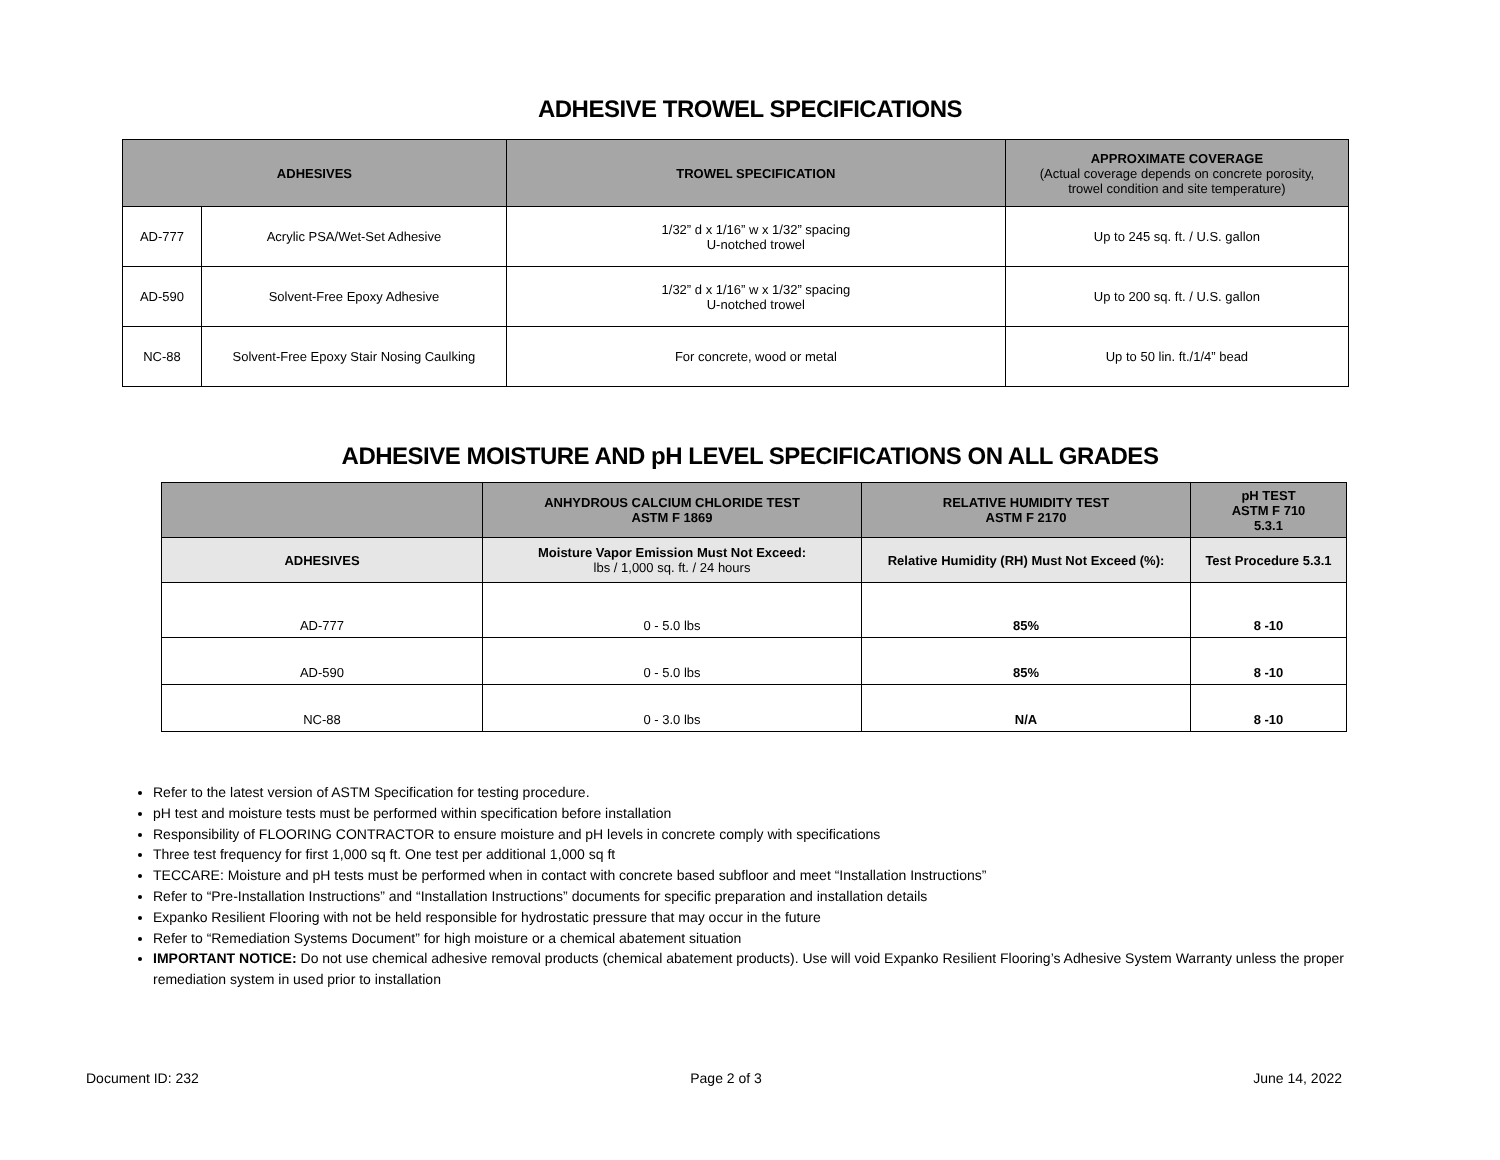ADHESIVE TROWEL SPECIFICATIONS
| ADHESIVES | | TROWEL SPECIFICATION | APPROXIMATE COVERAGE (Actual coverage depends on concrete porosity, trowel condition and site temperature) |
| --- | --- | --- | --- |
| AD-777 | Acrylic PSA/Wet-Set Adhesive | 1/32” d x 1/16” w x 1/32” spacing U-notched trowel | Up to 245 sq. ft. / U.S. gallon |
| AD-590 | Solvent-Free Epoxy Adhesive | 1/32” d x 1/16” w x 1/32” spacing U-notched trowel | Up to 200 sq. ft. / U.S. gallon |
| NC-88 | Solvent-Free Epoxy Stair Nosing Caulking | For concrete, wood or metal | Up to 50 lin. ft./1/4” bead |
ADHESIVE MOISTURE AND pH LEVEL SPECIFICATIONS ON ALL GRADES
| | ANHYDROUS CALCIUM CHLORIDE TEST ASTM F 1869 | RELATIVE HUMIDITY TEST ASTM F 2170 | pH TEST ASTM F 710 5.3.1 |
| --- | --- | --- | --- |
| ADHESIVES | Moisture Vapor Emission Must Not Exceed: lbs / 1,000 sq. ft. / 24 hours | Relative Humidity (RH) Must Not Exceed (%): | Test Procedure 5.3.1 |
| AD-777 | 0 - 5.0 lbs | 85% | 8 -10 |
| AD-590 | 0 - 5.0 lbs | 85% | 8 -10 |
| NC-88 | 0 - 3.0 lbs | N/A | 8 -10 |
Refer to the latest version of ASTM Specification for testing procedure.
pH test and moisture tests must be performed within specification before installation
Responsibility of FLOORING CONTRACTOR to ensure moisture and pH levels in concrete comply with specifications
Three test frequency for first 1,000 sq ft. One test per additional 1,000 sq ft
TECCARE: Moisture and pH tests must be performed when in contact with concrete based subfloor and meet “Installation Instructions”
Refer to “Pre-Installation Instructions” and “Installation Instructions” documents for specific preparation and installation details
Expanko Resilient Flooring with not be held responsible for hydrostatic pressure that may occur in the future
Refer to “Remediation Systems Document” for high moisture or a chemical abatement situation
IMPORTANT NOTICE: Do not use chemical adhesive removal products (chemical abatement products). Use will void Expanko Resilient Flooring’s Adhesive System Warranty unless the proper remediation system in used prior to installation
Document ID: 232 Page 2 of 3 June 14, 2022